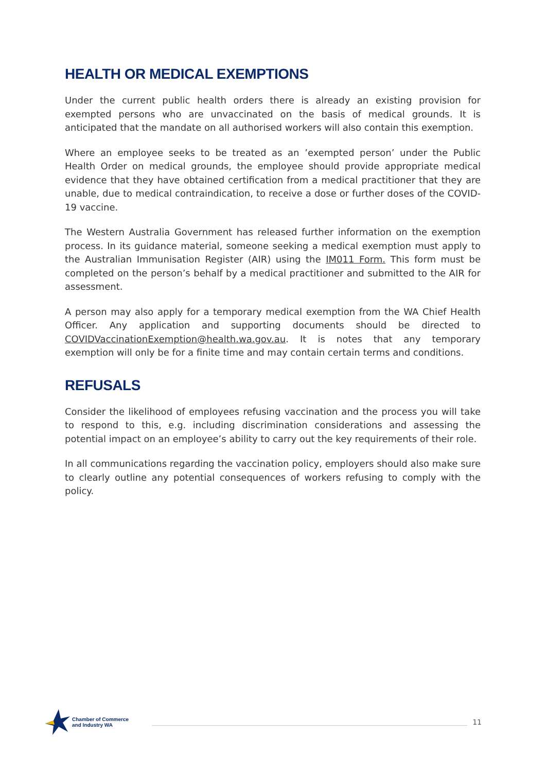HEALTH OR MEDICAL EXEMPTIONS
Under the current public health orders there is already an existing provision for exempted persons who are unvaccinated on the basis of medical grounds. It is anticipated that the mandate on all authorised workers will also contain this exemption.
Where an employee seeks to be treated as an ’exempted person’ under the Public Health Order on medical grounds, the employee should provide appropriate medical evidence that they have obtained certification from a medical practitioner that they are unable, due to medical contraindication, to receive a dose or further doses of the COVID-19 vaccine.
The Western Australia Government has released further information on the exemption process. In its guidance material, someone seeking a medical exemption must apply to the Australian Immunisation Register (AIR) using the IM011 Form. This form must be completed on the person’s behalf by a medical practitioner and submitted to the AIR for assessment.
A person may also apply for a temporary medical exemption from the WA Chief Health Officer. Any application and supporting documents should be directed to COVIDVaccinationExemption@health.wa.gov.au. It is notes that any temporary exemption will only be for a finite time and may contain certain terms and conditions.
REFUSALS
Consider the likelihood of employees refusing vaccination and the process you will take to respond to this, e.g. including discrimination considerations and assessing the potential impact on an employee’s ability to carry out the key requirements of their role.
In all communications regarding the vaccination policy, employers should also make sure to clearly outline any potential consequences of workers refusing to comply with the policy.
Chamber of Commerce
and Industry WA
11